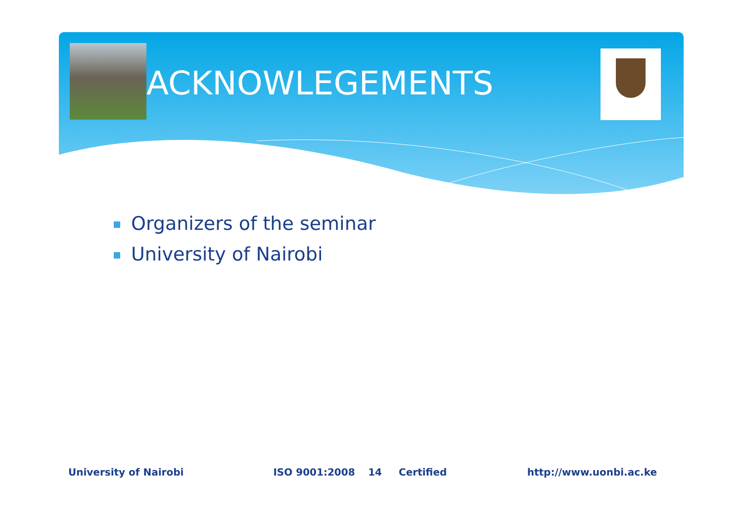ACKNOWLEGEMENTS
Organizers of the seminar
University of Nairobi
University of Nairobi ISO 9001:2008 14 Certified http://www.uonbi.ac.ke